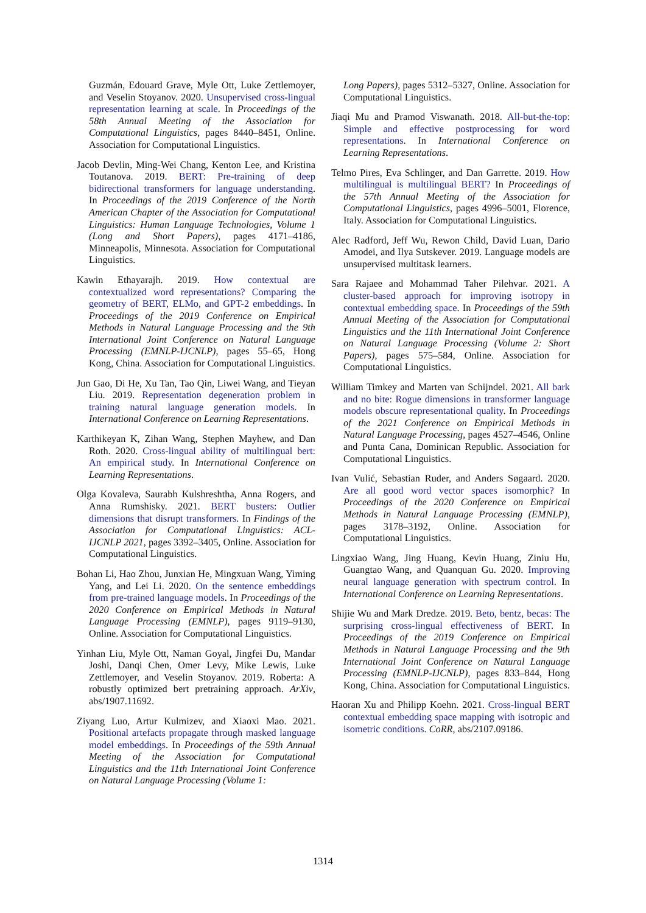Guzmán, Edouard Grave, Myle Ott, Luke Zettlemoyer, and Veselin Stoyanov. 2020. Unsupervised cross-lingual representation learning at scale. In Proceedings of the 58th Annual Meeting of the Association for Computational Linguistics, pages 8440–8451, Online. Association for Computational Linguistics.
Jacob Devlin, Ming-Wei Chang, Kenton Lee, and Kristina Toutanova. 2019. BERT: Pre-training of deep bidirectional transformers for language understanding. In Proceedings of the 2019 Conference of the North American Chapter of the Association for Computational Linguistics: Human Language Technologies, Volume 1 (Long and Short Papers), pages 4171–4186, Minneapolis, Minnesota. Association for Computational Linguistics.
Kawin Ethayarajh. 2019. How contextual are contextualized word representations? Comparing the geometry of BERT, ELMo, and GPT-2 embeddings. In Proceedings of the 2019 Conference on Empirical Methods in Natural Language Processing and the 9th International Joint Conference on Natural Language Processing (EMNLP-IJCNLP), pages 55–65, Hong Kong, China. Association for Computational Linguistics.
Jun Gao, Di He, Xu Tan, Tao Qin, Liwei Wang, and Tieyan Liu. 2019. Representation degeneration problem in training natural language generation models. In International Conference on Learning Representations.
Karthikeyan K, Zihan Wang, Stephen Mayhew, and Dan Roth. 2020. Cross-lingual ability of multilingual bert: An empirical study. In International Conference on Learning Representations.
Olga Kovaleva, Saurabh Kulshreshtha, Anna Rogers, and Anna Rumshisky. 2021. BERT busters: Outlier dimensions that disrupt transformers. In Findings of the Association for Computational Linguistics: ACL-IJCNLP 2021, pages 3392–3405, Online. Association for Computational Linguistics.
Bohan Li, Hao Zhou, Junxian He, Mingxuan Wang, Yiming Yang, and Lei Li. 2020. On the sentence embeddings from pre-trained language models. In Proceedings of the 2020 Conference on Empirical Methods in Natural Language Processing (EMNLP), pages 9119–9130, Online. Association for Computational Linguistics.
Yinhan Liu, Myle Ott, Naman Goyal, Jingfei Du, Mandar Joshi, Danqi Chen, Omer Levy, Mike Lewis, Luke Zettlemoyer, and Veselin Stoyanov. 2019. Roberta: A robustly optimized bert pretraining approach. ArXiv, abs/1907.11692.
Ziyang Luo, Artur Kulmizev, and Xiaoxi Mao. 2021. Positional artefacts propagate through masked language model embeddings. In Proceedings of the 59th Annual Meeting of the Association for Computational Linguistics and the 11th International Joint Conference on Natural Language Processing (Volume 1:
Long Papers), pages 5312–5327, Online. Association for Computational Linguistics.
Jiaqi Mu and Pramod Viswanath. 2018. All-but-the-top: Simple and effective postprocessing for word representations. In International Conference on Learning Representations.
Telmo Pires, Eva Schlinger, and Dan Garrette. 2019. How multilingual is multilingual BERT? In Proceedings of the 57th Annual Meeting of the Association for Computational Linguistics, pages 4996–5001, Florence, Italy. Association for Computational Linguistics.
Alec Radford, Jeff Wu, Rewon Child, David Luan, Dario Amodei, and Ilya Sutskever. 2019. Language models are unsupervised multitask learners.
Sara Rajaee and Mohammad Taher Pilehvar. 2021. A cluster-based approach for improving isotropy in contextual embedding space. In Proceedings of the 59th Annual Meeting of the Association for Computational Linguistics and the 11th International Joint Conference on Natural Language Processing (Volume 2: Short Papers), pages 575–584, Online. Association for Computational Linguistics.
William Timkey and Marten van Schijndel. 2021. All bark and no bite: Rogue dimensions in transformer language models obscure representational quality. In Proceedings of the 2021 Conference on Empirical Methods in Natural Language Processing, pages 4527–4546, Online and Punta Cana, Dominican Republic. Association for Computational Linguistics.
Ivan Vulić, Sebastian Ruder, and Anders Søgaard. 2020. Are all good word vector spaces isomorphic? In Proceedings of the 2020 Conference on Empirical Methods in Natural Language Processing (EMNLP), pages 3178–3192, Online. Association for Computational Linguistics.
Lingxiao Wang, Jing Huang, Kevin Huang, Ziniu Hu, Guangtao Wang, and Quanquan Gu. 2020. Improving neural language generation with spectrum control. In International Conference on Learning Representations.
Shijie Wu and Mark Dredze. 2019. Beto, bentz, becas: The surprising cross-lingual effectiveness of BERT. In Proceedings of the 2019 Conference on Empirical Methods in Natural Language Processing and the 9th International Joint Conference on Natural Language Processing (EMNLP-IJCNLP), pages 833–844, Hong Kong, China. Association for Computational Linguistics.
Haoran Xu and Philipp Koehn. 2021. Cross-lingual BERT contextual embedding space mapping with isotropic and isometric conditions. CoRR, abs/2107.09186.
1314